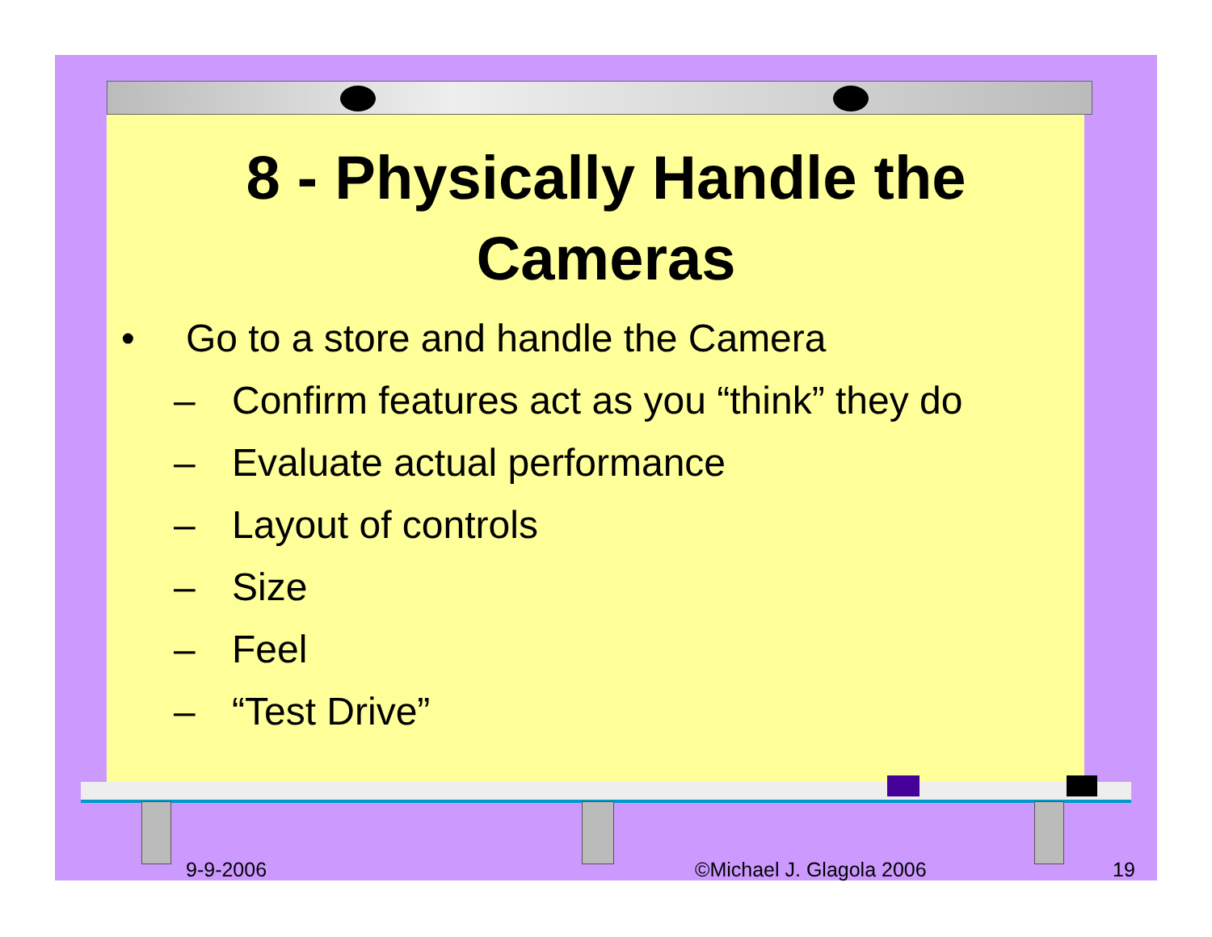8 - Physically Handle the
Cameras
• Go to a store and handle the Camera
– Confirm features act as you “think” they do
– Evaluate actual performance
– Layout of controls
– Size
– Feel
– “Test Drive”
9-9-2006 ©Michael J. Glagola 2006 19